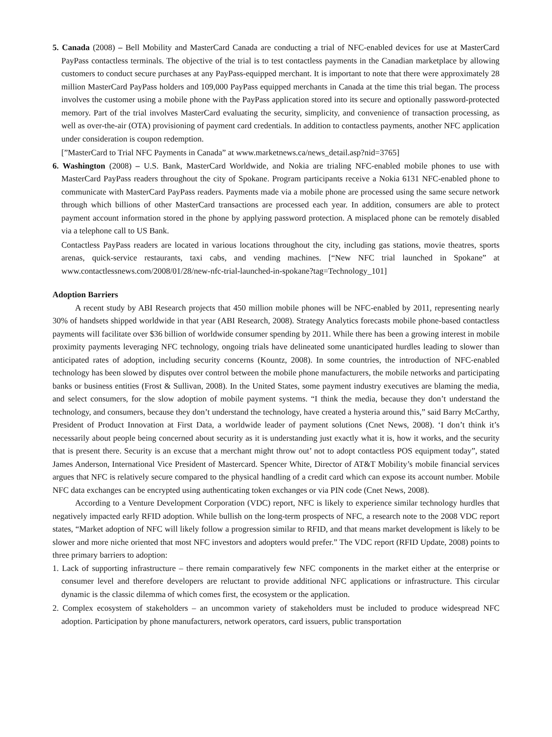5. Canada (2008) – Bell Mobility and MasterCard Canada are conducting a trial of NFC-enabled devices for use at MasterCard PayPass contactless terminals. The objective of the trial is to test contactless payments in the Canadian marketplace by allowing customers to conduct secure purchases at any PayPass-equipped merchant. It is important to note that there were approximately 28 million MasterCard PayPass holders and 109,000 PayPass equipped merchants in Canada at the time this trial began. The process involves the customer using a mobile phone with the PayPass application stored into its secure and optionally password-protected memory. Part of the trial involves MasterCard evaluating the security, simplicity, and convenience of transaction processing, as well as over-the-air (OTA) provisioning of payment card credentials. In addition to contactless payments, another NFC application under consideration is coupon redemption.
[”MasterCard to Trial NFC Payments in Canada” at www.marketnews.ca/news_detail.asp?nid=3765]
6. Washington (2008) – U.S. Bank, MasterCard Worldwide, and Nokia are trialing NFC-enabled mobile phones to use with MasterCard PayPass readers throughout the city of Spokane. Program participants receive a Nokia 6131 NFC-enabled phone to communicate with MasterCard PayPass readers. Payments made via a mobile phone are processed using the same secure network through which billions of other MasterCard transactions are processed each year. In addition, consumers are able to protect payment account information stored in the phone by applying password protection. A misplaced phone can be remotely disabled via a telephone call to US Bank.
Contactless PayPass readers are located in various locations throughout the city, including gas stations, movie theatres, sports arenas, quick-service restaurants, taxi cabs, and vending machines. [“New NFC trial launched in Spokane” at www.contactlessnews.com/2008/01/28/new-nfc-trial-launched-in-spokane?tag=Technology_101]
Adoption Barriers
A recent study by ABI Research projects that 450 million mobile phones will be NFC-enabled by 2011, representing nearly 30% of handsets shipped worldwide in that year (ABI Research, 2008). Strategy Analytics forecasts mobile phone-based contactless payments will facilitate over $36 billion of worldwide consumer spending by 2011. While there has been a growing interest in mobile proximity payments leveraging NFC technology, ongoing trials have delineated some unanticipated hurdles leading to slower than anticipated rates of adoption, including security concerns (Kountz, 2008). In some countries, the introduction of NFC-enabled technology has been slowed by disputes over control between the mobile phone manufacturers, the mobile networks and participating banks or business entities (Frost & Sullivan, 2008). In the United States, some payment industry executives are blaming the media, and select consumers, for the slow adoption of mobile payment systems. “I think the media, because they don’t understand the technology, and consumers, because they don’t understand the technology, have created a hysteria around this,” said Barry McCarthy, President of Product Innovation at First Data, a worldwide leader of payment solutions (Cnet News, 2008). ‘I don’t think it’s necessarily about people being concerned about security as it is understanding just exactly what it is, how it works, and the security that is present there. Security is an excuse that a merchant might throw out’ not to adopt contactless POS equipment today”, stated James Anderson, International Vice President of Mastercard. Spencer White, Director of AT&T Mobility’s mobile financial services argues that NFC is relatively secure compared to the physical handling of a credit card which can expose its account number. Mobile NFC data exchanges can be encrypted using authenticating token exchanges or via PIN code (Cnet News, 2008).
According to a Venture Development Corporation (VDC) report, NFC is likely to experience similar technology hurdles that negatively impacted early RFID adoption. While bullish on the long-term prospects of NFC, a research note to the 2008 VDC report states, “Market adoption of NFC will likely follow a progression similar to RFID, and that means market development is likely to be slower and more niche oriented that most NFC investors and adopters would prefer.” The VDC report (RFID Update, 2008) points to three primary barriers to adoption:
1. Lack of supporting infrastructure – there remain comparatively few NFC components in the market either at the enterprise or consumer level and therefore developers are reluctant to provide additional NFC applications or infrastructure. This circular dynamic is the classic dilemma of which comes first, the ecosystem or the application.
2. Complex ecosystem of stakeholders – an uncommon variety of stakeholders must be included to produce widespread NFC adoption. Participation by phone manufacturers, network operators, card issuers, public transportation